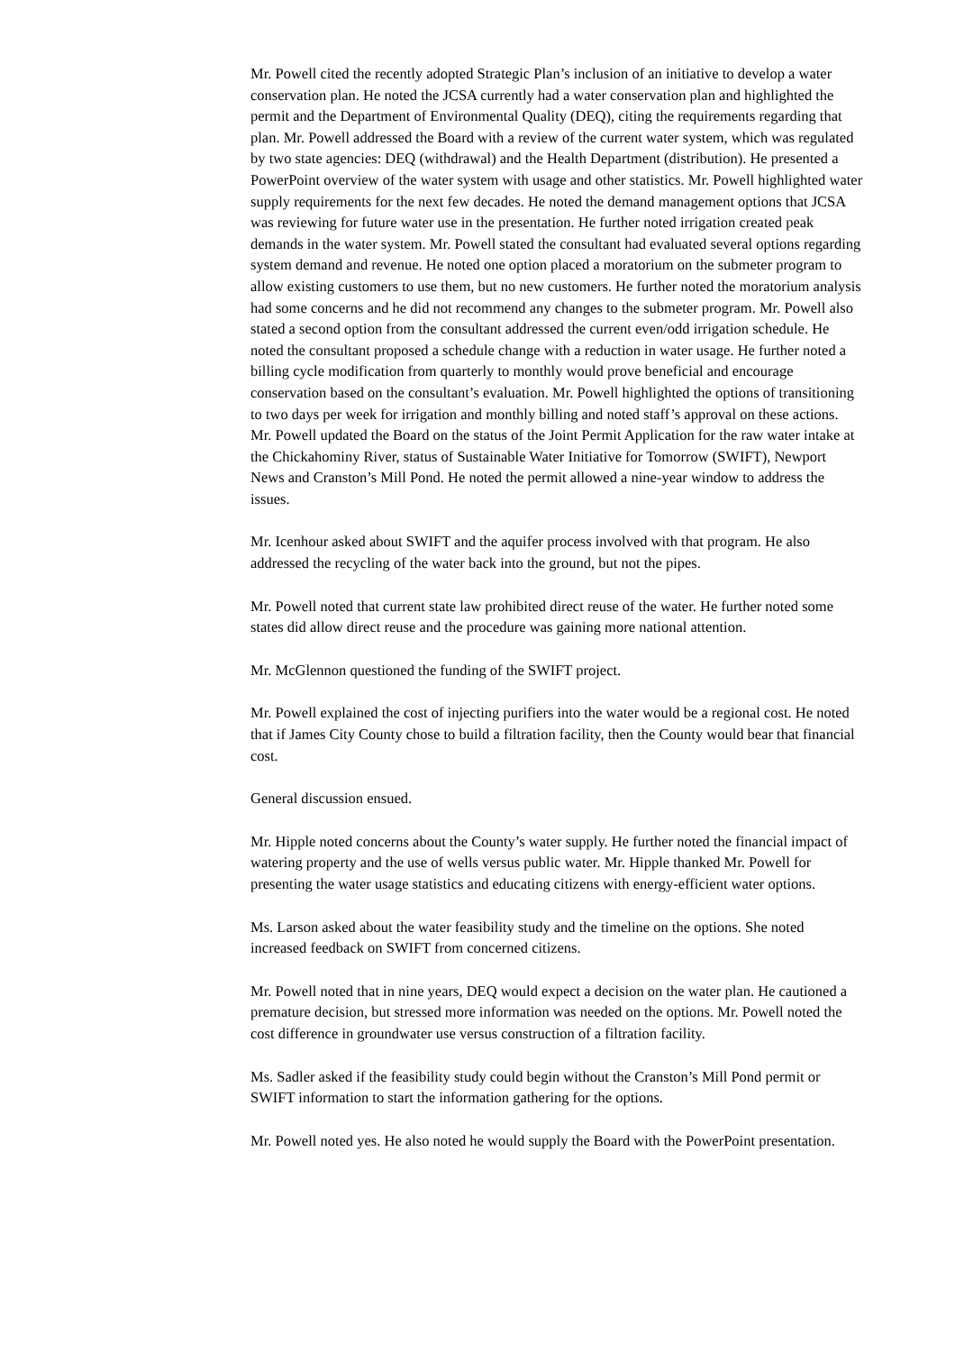Mr. Powell cited the recently adopted Strategic Plan’s inclusion of an initiative to develop a water conservation plan. He noted the JCSA currently had a water conservation plan and highlighted the permit and the Department of Environmental Quality (DEQ), citing the requirements regarding that plan. Mr. Powell addressed the Board with a review of the current water system, which was regulated by two state agencies: DEQ (withdrawal) and the Health Department (distribution). He presented a PowerPoint overview of the water system with usage and other statistics. Mr. Powell highlighted water supply requirements for the next few decades. He noted the demand management options that JCSA was reviewing for future water use in the presentation. He further noted irrigation created peak demands in the water system. Mr. Powell stated the consultant had evaluated several options regarding system demand and revenue. He noted one option placed a moratorium on the submeter program to allow existing customers to use them, but no new customers. He further noted the moratorium analysis had some concerns and he did not recommend any changes to the submeter program. Mr. Powell also stated a second option from the consultant addressed the current even/odd irrigation schedule. He noted the consultant proposed a schedule change with a reduction in water usage. He further noted a billing cycle modification from quarterly to monthly would prove beneficial and encourage conservation based on the consultant’s evaluation. Mr. Powell highlighted the options of transitioning to two days per week for irrigation and monthly billing and noted staff’s approval on these actions. Mr. Powell updated the Board on the status of the Joint Permit Application for the raw water intake at the Chickahominy River, status of Sustainable Water Initiative for Tomorrow (SWIFT), Newport News and Cranston’s Mill Pond. He noted the permit allowed a nine-year window to address the issues.
Mr. Icenhour asked about SWIFT and the aquifer process involved with that program. He also addressed the recycling of the water back into the ground, but not the pipes.
Mr. Powell noted that current state law prohibited direct reuse of the water. He further noted some states did allow direct reuse and the procedure was gaining more national attention.
Mr. McGlennon questioned the funding of the SWIFT project.
Mr. Powell explained the cost of injecting purifiers into the water would be a regional cost. He noted that if James City County chose to build a filtration facility, then the County would bear that financial cost.
General discussion ensued.
Mr. Hipple noted concerns about the County’s water supply. He further noted the financial impact of watering property and the use of wells versus public water. Mr. Hipple thanked Mr. Powell for presenting the water usage statistics and educating citizens with energy-efficient water options.
Ms. Larson asked about the water feasibility study and the timeline on the options. She noted increased feedback on SWIFT from concerned citizens.
Mr. Powell noted that in nine years, DEQ would expect a decision on the water plan. He cautioned a premature decision, but stressed more information was needed on the options. Mr. Powell noted the cost difference in groundwater use versus construction of a filtration facility.
Ms. Sadler asked if the feasibility study could begin without the Cranston’s Mill Pond permit or SWIFT information to start the information gathering for the options.
Mr. Powell noted yes. He also noted he would supply the Board with the PowerPoint presentation.